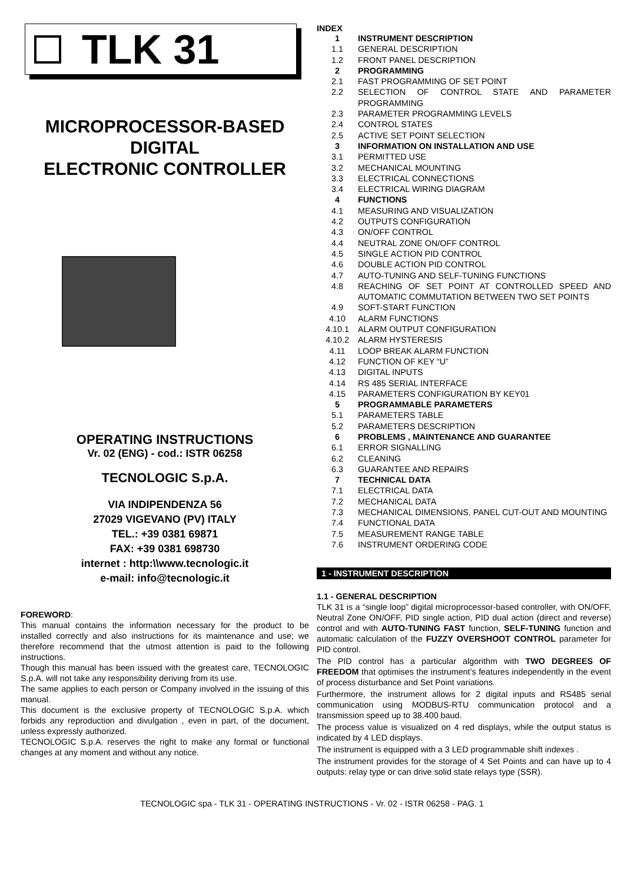TLK 31
MICROPROCESSOR-BASED
DIGITAL
ELECTRONIC CONTROLLER
OPERATING INSTRUCTIONS
Vr. 02 (ENG) - cod.: ISTR 06258
TECNOLOGIC S.p.A.
VIA INDIPENDENZA 56
27029 VIGEVANO (PV) ITALY
TEL.: +39 0381 69871
FAX: +39 0381 698730
internet : http:\\www.tecnologic.it
e-mail: info@tecnologic.it
FOREWORD:
This manual contains the information necessary for the product to be installed correctly and also instructions for its maintenance and use; we therefore recommend that the utmost attention is paid to the following instructions.
Though this manual has been issued with the greatest care, TECNOLOGIC S.p.A. will not take any responsibility deriving from its use.
The same applies to each person or Company involved in the issuing of this manual.
This document is the exclusive property of TECNOLOGIC S.p.A. which forbids any reproduction and divulgation , even in part, of the document, unless expressly authorized.
TECNOLOGIC S.p.A. reserves the right to make any formal or functional changes at any moment and without any notice.
INDEX
1 INSTRUMENT DESCRIPTION
1.1 GENERAL DESCRIPTION
1.2 FRONT PANEL DESCRIPTION
2 PROGRAMMING
2.1 FAST PROGRAMMING OF SET POINT
2.2 SELECTION OF CONTROL STATE AND PARAMETER PROGRAMMING
2.3 PARAMETER PROGRAMMING LEVELS
2.4 CONTROL STATES
2.5 ACTIVE SET POINT SELECTION
3 INFORMATION ON INSTALLATION AND USE
3.1 PERMITTED USE
3.2 MECHANICAL MOUNTING
3.3 ELECTRICAL CONNECTIONS
3.4 ELECTRICAL WIRING DIAGRAM
4 FUNCTIONS
4.1 MEASURING AND VISUALIZATION
4.2 OUTPUTS CONFIGURATION
4.3 ON/OFF CONTROL
4.4 NEUTRAL ZONE ON/OFF CONTROL
4.5 SINGLE ACTION PID CONTROL
4.6 DOUBLE ACTION PID CONTROL
4.7 AUTO-TUNING AND SELF-TUNING FUNCTIONS
4.8 REACHING OF SET POINT AT CONTROLLED SPEED AND AUTOMATIC COMMUTATION BETWEEN TWO SET POINTS
4.9 SOFT-START FUNCTION
4.10 ALARM FUNCTIONS
4.10.1 ALARM OUTPUT CONFIGURATION
4.10.2 ALARM HYSTERESIS
4.11 LOOP BREAK ALARM FUNCTION
4.12 FUNCTION OF KEY “U”
4.13 DIGITAL INPUTS
4.14 RS 485 SERIAL INTERFACE
4.15 PARAMETERS CONFIGURATION BY KEY01
5 PROGRAMMABLE PARAMETERS
5.1 PARAMETERS TABLE
5.2 PARAMETERS DESCRIPTION
6 PROBLEMS , MAINTENANCE AND GUARANTEE
6.1 ERROR SIGNALLING
6.2 CLEANING
6.3 GUARANTEE AND REPAIRS
7 TECHNICAL DATA
7.1 ELECTRICAL DATA
7.2 MECHANICAL DATA
7.3 MECHANICAL DIMENSIONS, PANEL CUT-OUT AND MOUNTING
7.4 FUNCTIONAL DATA
7.5 MEASUREMENT RANGE TABLE
7.6 INSTRUMENT ORDERING CODE
1 - INSTRUMENT DESCRIPTION
1.1 - GENERAL DESCRIPTION
TLK 31 is a “single loop” digital microprocessor-based controller, with ON/OFF, Neutral Zone ON/OFF, PID single action, PID dual action (direct and reverse) control and with AUTO-TUNING FAST function, SELF-TUNING function and automatic calculation of the FUZZY OVERSHOOT CONTROL parameter for PID control.
The PID control has a particular algorithm with TWO DEGREES OF FREEDOM that optimises the instrument’s features independently in the event of process disturbance and Set Point variations.
Furthermore, the instrument allows for 2 digital inputs and RS485 serial communication using MODBUS-RTU communication protocol and a transmission speed up to 38.400 baud.
The process value is visualized on 4 red displays, while the output status is indicated by 4 LED displays.
The instrument is equipped with a 3 LED programmable shift indexes .
The instrument provides for the storage of 4 Set Points and can have up to 4 outputs: relay type or can drive solid state relays type (SSR).
TECNOLOGIC spa - TLK 31 - OPERATING INSTRUCTIONS - Vr. 02 - ISTR 06258 - PAG. 1